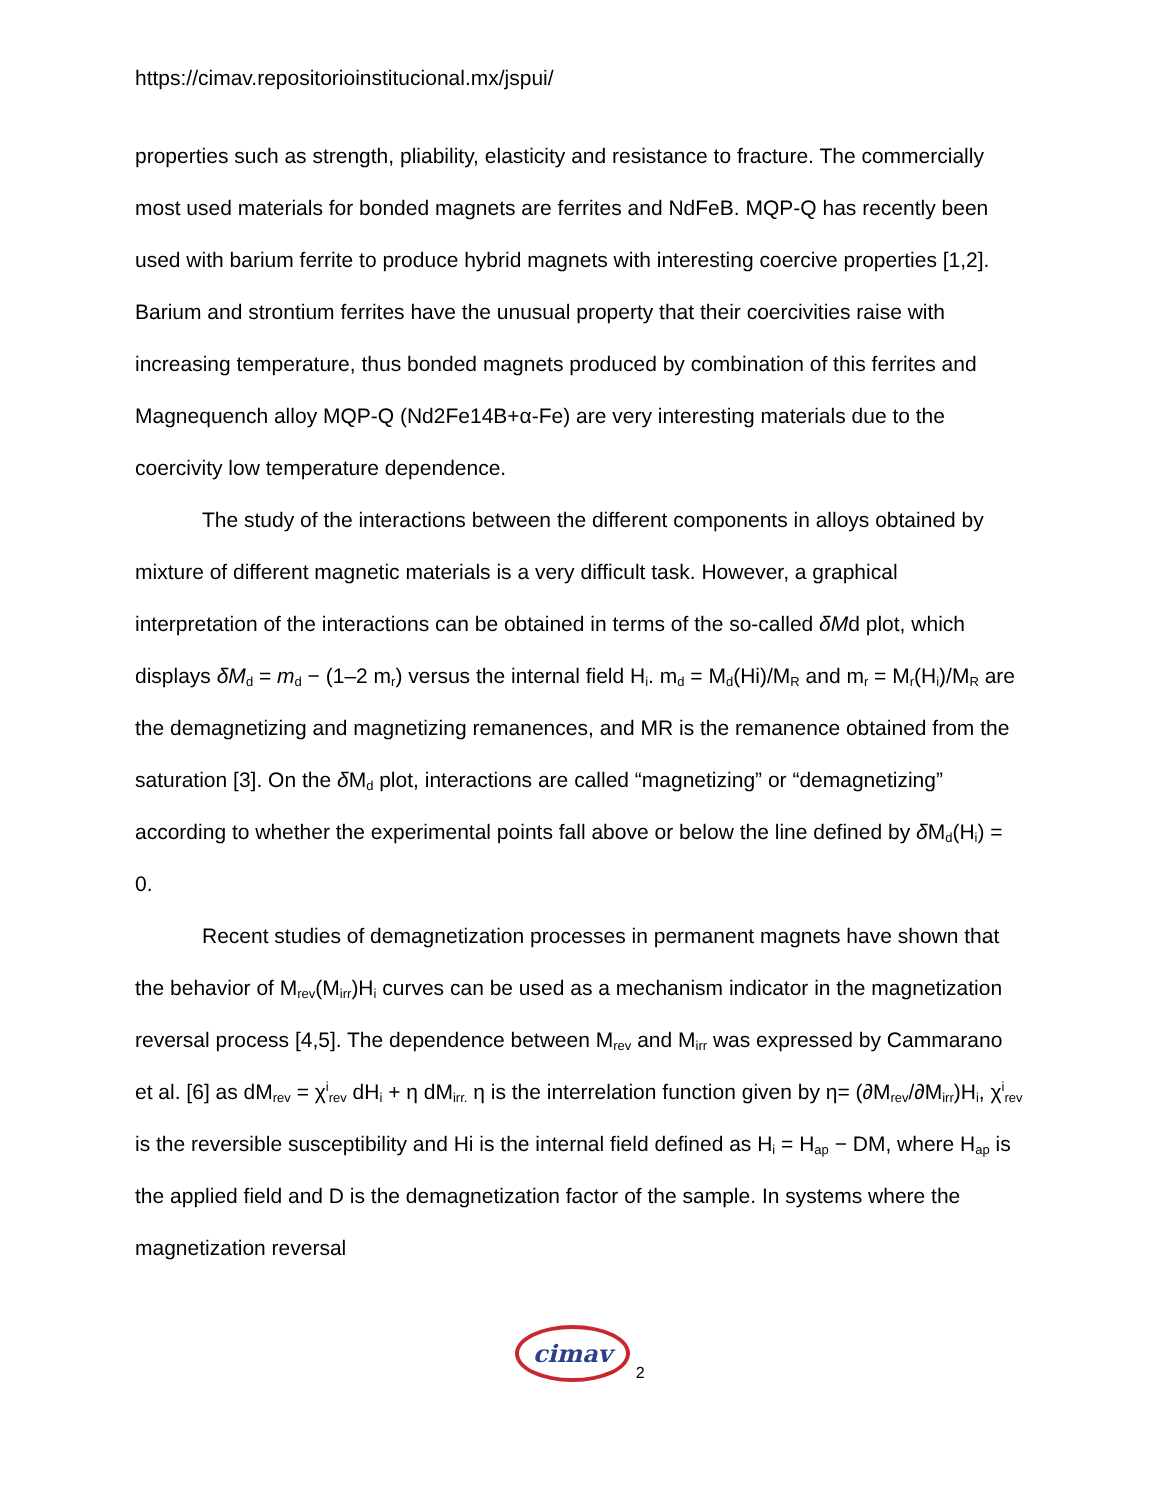https://cimav.repositorioinstitucional.mx/jspui/
properties such as strength, pliability, elasticity and resistance to fracture. The commercially most used materials for bonded magnets are ferrites and NdFeB. MQP-Q has recently been used with barium ferrite to produce hybrid magnets with interesting coercive properties [1,2]. Barium and strontium ferrites have the unusual property that their coercivities raise with increasing temperature, thus bonded magnets produced by combination of this ferrites and Magnequench alloy MQP-Q (Nd2Fe14B+α-Fe) are very interesting materials due to the coercivity low temperature dependence.
The study of the interactions between the different components in alloys obtained by mixture of different magnetic materials is a very difficult task. However, a graphical interpretation of the interactions can be obtained in terms of the so-called δMd plot, which displays δM<sub>d</sub> = m<sub>d</sub> − (1–2 m<sub>r</sub>) versus the internal field H<sub>i</sub>. m<sub>d</sub> = M<sub>d</sub>(Hi)/M<sub>R</sub> and m<sub>r</sub> = M<sub>r</sub>(H<sub>i</sub>)/M<sub>R</sub> are the demagnetizing and magnetizing remanences, and MR is the remanence obtained from the saturation [3]. On the δ M<sub>d</sub> plot, interactions are called “magnetizing” or “demagnetizing” according to whether the experimental points fall above or below the line defined by δ M<sub>d</sub>(H<sub>i</sub>) = 0.
Recent studies of demagnetization processes in permanent magnets have shown that the behavior of M<sub>rev</sub>(M<sub>irr</sub>)H<sub>i</sub> curves can be used as a mechanism indicator in the magnetization reversal process [4,5]. The dependence between M<sub>rev</sub> and M<sub>irr</sub> was expressed by Cammarano et al. [6] as dM<sub>rev</sub> = χ<sup>i</sup><sub>rev</sub> dH<sub>i</sub> + η dM<sub>irr.</sub> η is the interrelation function given by η= (∂M<sub>rev</sub>/∂M<sub>irr</sub>)H<sub>i</sub>, χ<sup>i</sup><sub>rev</sub> is the reversible susceptibility and Hi is the internal field defined as H<sub>i</sub> = H<sub>ap</sub> − DM, where H<sub>ap</sub> is the applied field and D is the demagnetization factor of the sample. In systems where the magnetization reversal
cimav 2